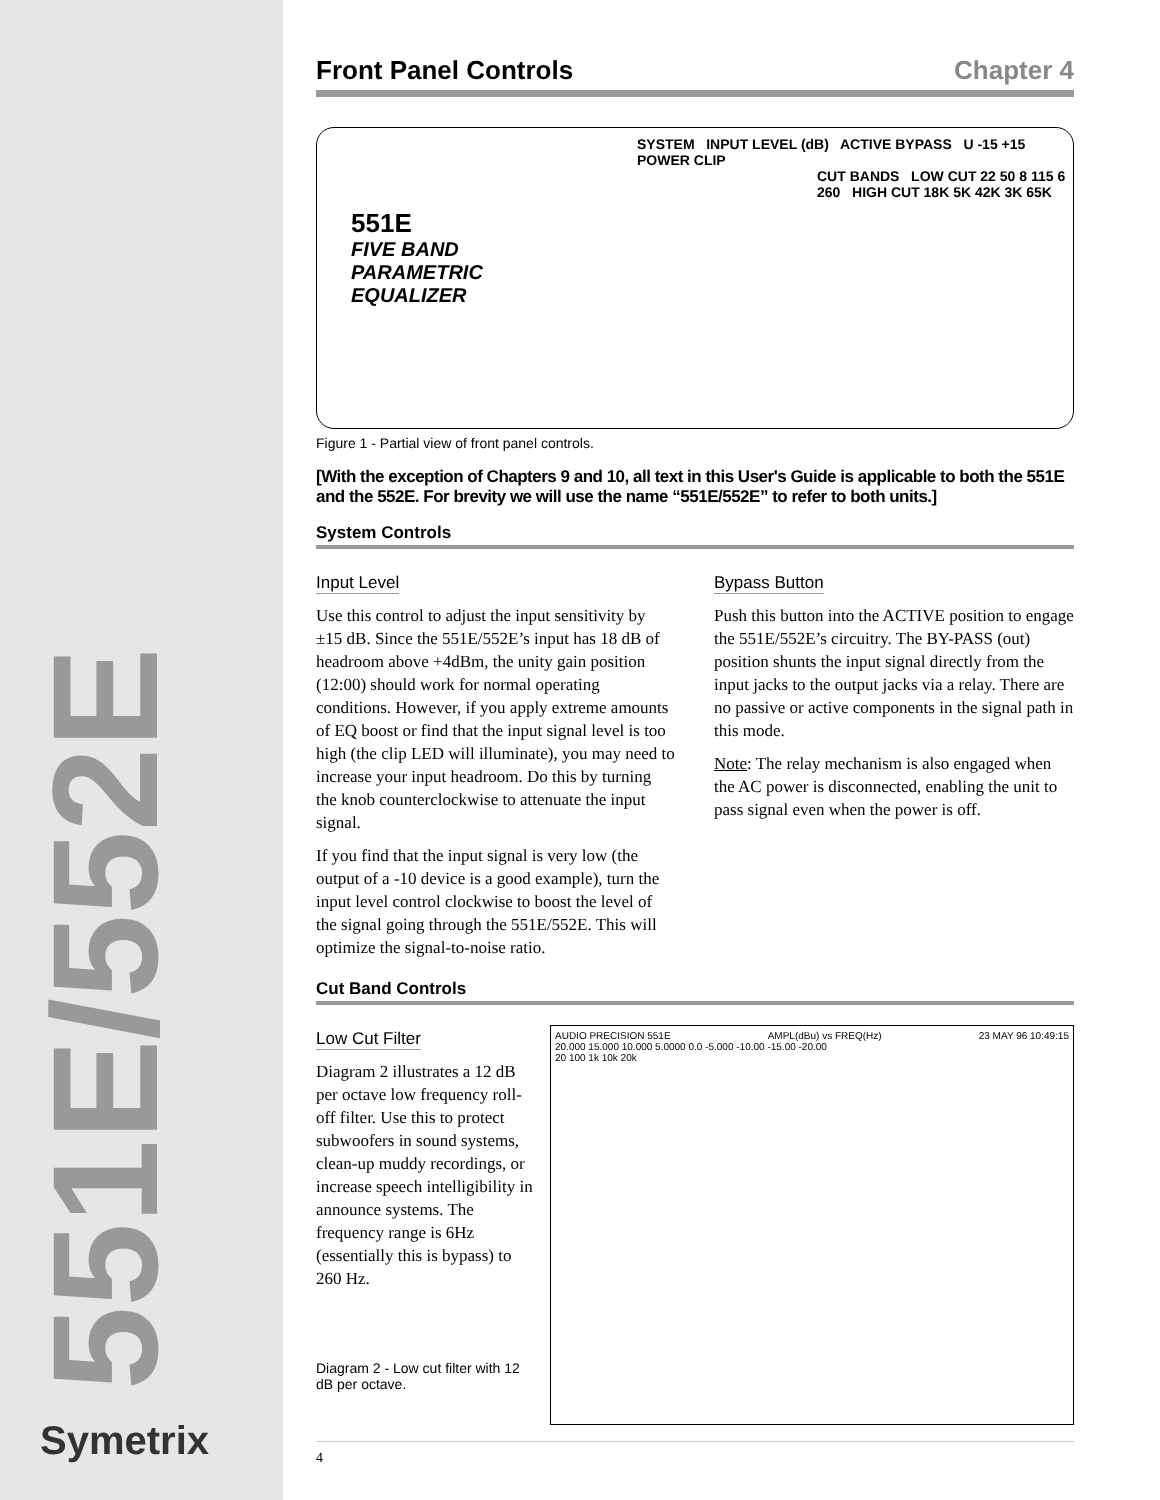551E/552E
Symetrix
Front Panel Controls Chapter 4
551E
FIVE BAND
PARAMETRIC
EQUALIZER
SYSTEM INPUT LEVEL (dB) ACTIVE BYPASS U -15 +15 POWER CLIP
CUT BANDS LOW CUT 22 50 8 115 6 260 HIGH CUT 18K 5K 42K 3K 65K
Figure 1 - Partial view of front panel controls.
[With the exception of Chapters 9 and 10, all text in this User's Guide is applicable to both the 551E and the 552E. For brevity we will use the name “551E/552E” to refer to both units.]
System Controls
Input Level
Use this control to adjust the input sensitivity by ±15 dB. Since the 551E/552E’s input has 18 dB of headroom above +4dBm, the unity gain position (12:00) should work for normal operating conditions. However, if you apply extreme amounts of EQ boost or find that the input signal level is too high (the clip LED will illuminate), you may need to increase your input headroom. Do this by turning the knob counterclockwise to attenuate the input signal.
If you find that the input signal is very low (the output of a -10 device is a good example), turn the input level control clockwise to boost the level of the signal going through the 551E/552E. This will optimize the signal-to-noise ratio.
Bypass Button
Push this button into the ACTIVE position to engage the 551E/552E’s circuitry. The BY-PASS (out) position shunts the input signal directly from the input jacks to the output jacks via a relay. There are no passive or active components in the signal path in this mode.
Note: The relay mechanism is also engaged when the AC power is disconnected, enabling the unit to pass signal even when the power is off.
Cut Band Controls
Low Cut Filter
Diagram 2 illustrates a 12 dB per octave low frequency roll-off filter. Use this to protect subwoofers in sound systems, clean-up muddy recordings, or increase speech intelligibility in announce systems. The frequency range is 6Hz (essentially this is bypass) to 260 Hz.
Diagram 2 - Low cut filter with 12 dB per octave.
AUDIO PRECISION 551E AMPL(dBu) vs FREQ(Hz) 23 MAY 96 10:49:15
20.000 15.000 10.000 5.0000 0.0 -5.000 -10.00 -15.00 -20.00
20 100 1k 10k 20k
4